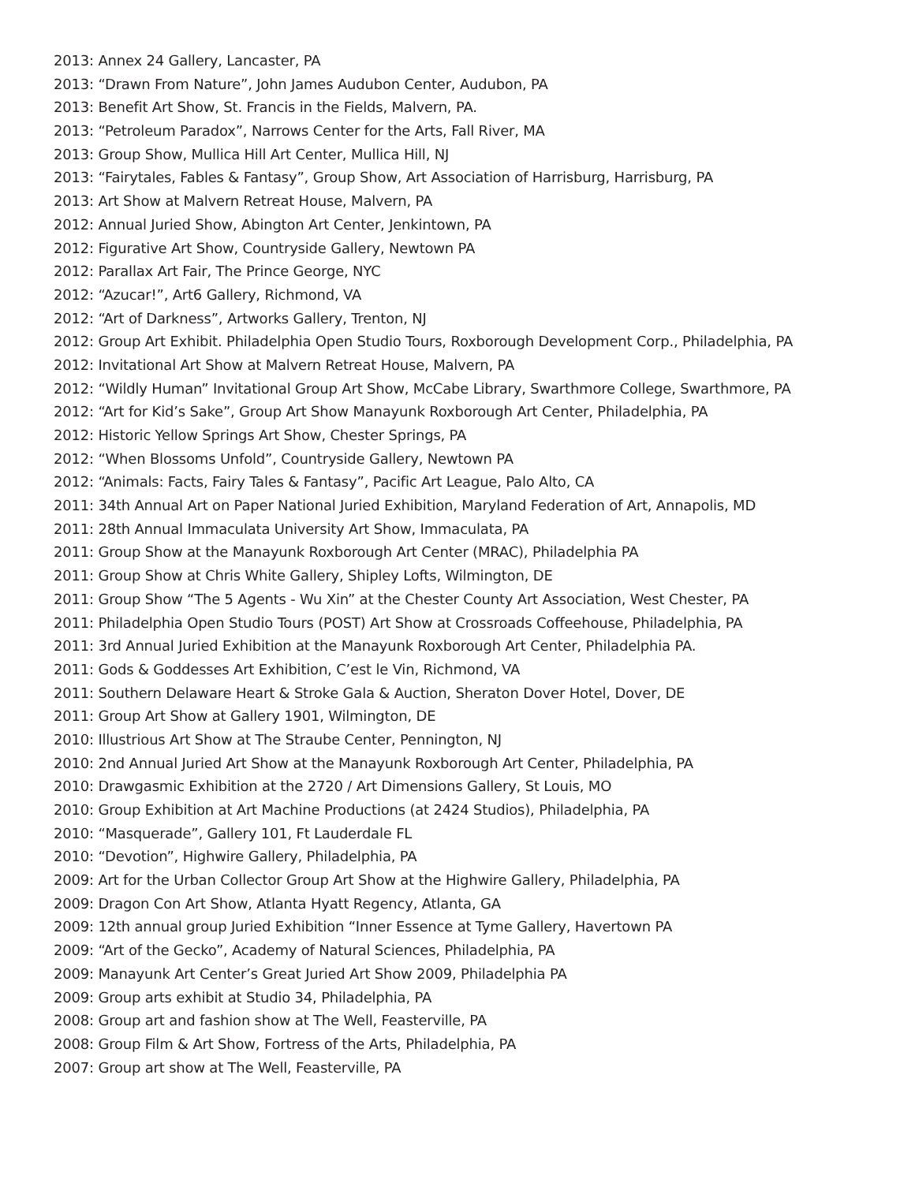2013: Annex 24 Gallery, Lancaster, PA
2013: “Drawn From Nature”, John James Audubon Center, Audubon, PA
2013: Benefit Art Show, St. Francis in the Fields, Malvern, PA.
2013: “Petroleum Paradox”, Narrows Center for the Arts, Fall River, MA
2013: Group Show, Mullica Hill Art Center, Mullica Hill, NJ
2013: “Fairytales, Fables & Fantasy”, Group Show, Art Association of Harrisburg, Harrisburg, PA
2013: Art Show at Malvern Retreat House, Malvern, PA
2012: Annual Juried Show, Abington Art Center, Jenkintown, PA
2012: Figurative Art Show, Countryside Gallery, Newtown PA
2012: Parallax Art Fair, The Prince George, NYC
2012: “Azucar!”, Art6 Gallery, Richmond, VA
2012: “Art of Darkness”, Artworks Gallery, Trenton, NJ
2012: Group Art Exhibit. Philadelphia Open Studio Tours, Roxborough Development Corp., Philadelphia, PA
2012: Invitational Art Show at Malvern Retreat House, Malvern, PA
2012: “Wildly Human” Invitational Group Art Show, McCabe Library, Swarthmore College, Swarthmore, PA
2012: “Art for Kid’s Sake”, Group Art Show Manayunk Roxborough Art Center, Philadelphia, PA
2012: Historic Yellow Springs Art Show, Chester Springs, PA
2012: “When Blossoms Unfold”, Countryside Gallery, Newtown PA
2012: “Animals: Facts, Fairy Tales & Fantasy”, Pacific Art League, Palo Alto, CA
2011: 34th Annual Art on Paper National Juried Exhibition, Maryland Federation of Art, Annapolis, MD
2011: 28th Annual Immaculata University Art Show, Immaculata, PA
2011: Group Show at the Manayunk Roxborough Art Center (MRAC), Philadelphia PA
2011: Group Show at Chris White Gallery, Shipley Lofts, Wilmington, DE
2011: Group Show “The 5 Agents - Wu Xin” at the Chester County Art Association, West Chester, PA
2011: Philadelphia Open Studio Tours (POST) Art Show at Crossroads Coffeehouse, Philadelphia, PA
2011: 3rd Annual Juried Exhibition at the Manayunk Roxborough Art Center, Philadelphia PA.
2011: Gods & Goddesses Art Exhibition, C’est le Vin, Richmond, VA
2011: Southern Delaware Heart & Stroke Gala & Auction, Sheraton Dover Hotel, Dover, DE
2011: Group Art Show at Gallery 1901, Wilmington, DE
2010: Illustrious Art Show at The Straube Center, Pennington, NJ
2010: 2nd Annual Juried Art Show at the Manayunk Roxborough Art Center, Philadelphia, PA
2010: Drawgasmic Exhibition at the 2720 / Art Dimensions Gallery, St Louis, MO
2010: Group Exhibition at Art Machine Productions (at 2424 Studios), Philadelphia, PA
2010: “Masquerade”, Gallery 101, Ft Lauderdale FL
2010: “Devotion”, Highwire Gallery, Philadelphia, PA
2009: Art for the Urban Collector Group Art Show at the Highwire Gallery, Philadelphia, PA
2009: Dragon Con Art Show, Atlanta Hyatt Regency, Atlanta, GA
2009: 12th annual group Juried Exhibition “Inner Essence at Tyme Gallery, Havertown PA
2009: “Art of the Gecko”, Academy of Natural Sciences, Philadelphia, PA
2009: Manayunk Art Center’s Great Juried Art Show 2009, Philadelphia PA
2009: Group arts exhibit at Studio 34, Philadelphia, PA
2008: Group art and fashion show at The Well, Feasterville, PA
2008: Group Film & Art Show, Fortress of the Arts, Philadelphia, PA
2007: Group art show at The Well, Feasterville, PA